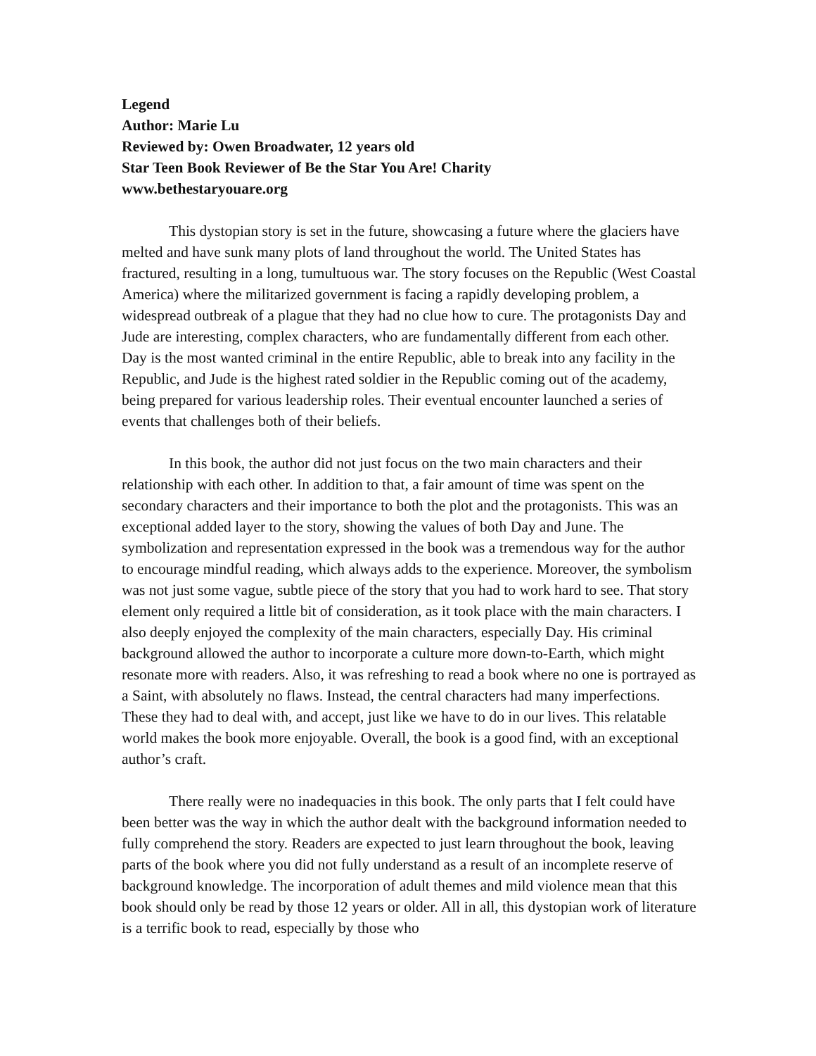Legend
Author: Marie Lu
Reviewed by: Owen Broadwater, 12 years old
Star Teen Book Reviewer of Be the Star You Are! Charity
www.bethestaryouare.org
This dystopian story is set in the future, showcasing a future where the glaciers have melted and have sunk many plots of land throughout the world. The United States has fractured, resulting in a long, tumultuous war. The story focuses on the Republic (West Coastal America) where the militarized government is facing a rapidly developing problem, a widespread outbreak of a plague that they had no clue how to cure. The protagonists Day and Jude are interesting, complex characters, who are fundamentally different from each other. Day is the most wanted criminal in the entire Republic, able to break into any facility in the Republic, and Jude is the highest rated soldier in the Republic coming out of the academy, being prepared for various leadership roles. Their eventual encounter launched a series of events that challenges both of their beliefs.
In this book, the author did not just focus on the two main characters and their relationship with each other. In addition to that, a fair amount of time was spent on the secondary characters and their importance to both the plot and the protagonists. This was an exceptional added layer to the story, showing the values of both Day and June. The symbolization and representation expressed in the book was a tremendous way for the author to encourage mindful reading, which always adds to the experience. Moreover, the symbolism was not just some vague, subtle piece of the story that you had to work hard to see. That story element only required a little bit of consideration, as it took place with the main characters. I also deeply enjoyed the complexity of the main characters, especially Day. His criminal background allowed the author to incorporate a culture more down-to-Earth, which might resonate more with readers. Also, it was refreshing to read a book where no one is portrayed as a Saint, with absolutely no flaws. Instead, the central characters had many imperfections. These they had to deal with, and accept, just like we have to do in our lives. This relatable world makes the book more enjoyable. Overall, the book is a good find, with an exceptional author’s craft.
There really were no inadequacies in this book. The only parts that I felt could have been better was the way in which the author dealt with the background information needed to fully comprehend the story. Readers are expected to just learn throughout the book, leaving parts of the book where you did not fully understand as a result of an incomplete reserve of background knowledge. The incorporation of adult themes and mild violence mean that this book should only be read by those 12 years or older. All in all, this dystopian work of literature is a terrific book to read, especially by those who